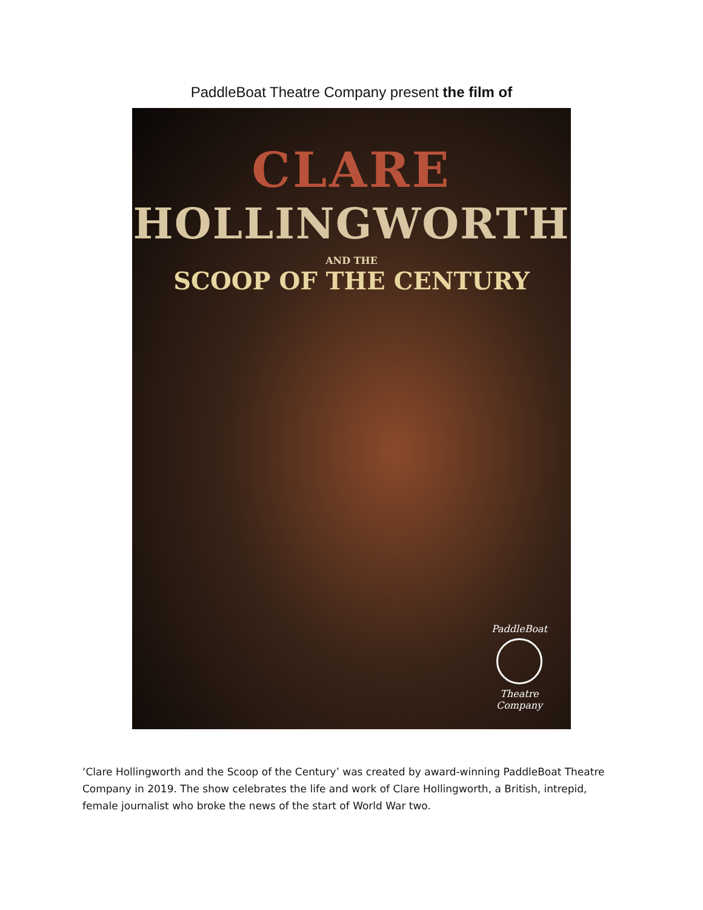PaddleBoat Theatre Company present the film of
CLARE
HOLLINGWORTH
AND THE
SCOOP OF THE CENTURY
PaddleBoat
Theatre Company
‘Clare Hollingworth and the Scoop of the Century’ was created by award-winning PaddleBoat Theatre Company in 2019. The show celebrates the life and work of Clare Hollingworth, a British, intrepid, female journalist who broke the news of the start of World War two.